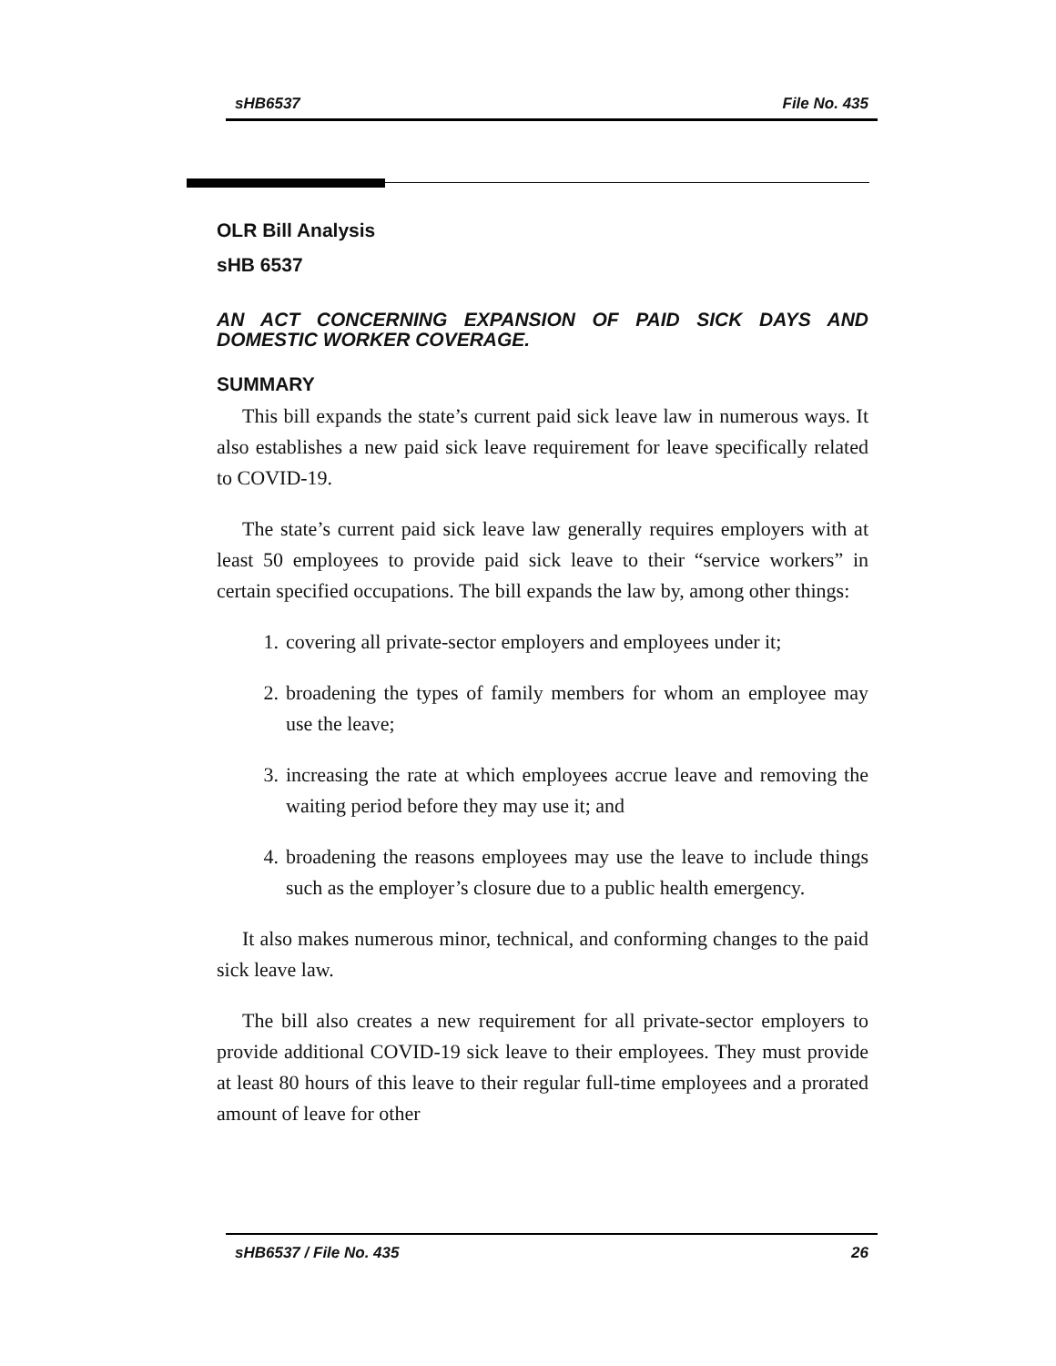sHB6537 File No. 435
OLR Bill Analysis
sHB 6537
AN ACT CONCERNING EXPANSION OF PAID SICK DAYS AND DOMESTIC WORKER COVERAGE.
SUMMARY
This bill expands the state’s current paid sick leave law in numerous ways. It also establishes a new paid sick leave requirement for leave specifically related to COVID-19.
The state’s current paid sick leave law generally requires employers with at least 50 employees to provide paid sick leave to their “service workers” in certain specified occupations. The bill expands the law by, among other things:
1. covering all private-sector employers and employees under it;
2. broadening the types of family members for whom an employee may use the leave;
3. increasing the rate at which employees accrue leave and removing the waiting period before they may use it; and
4. broadening the reasons employees may use the leave to include things such as the employer’s closure due to a public health emergency.
It also makes numerous minor, technical, and conforming changes to the paid sick leave law.
The bill also creates a new requirement for all private-sector employers to provide additional COVID-19 sick leave to their employees. They must provide at least 80 hours of this leave to their regular full-time employees and a prorated amount of leave for other
sHB6537 / File No. 435 26